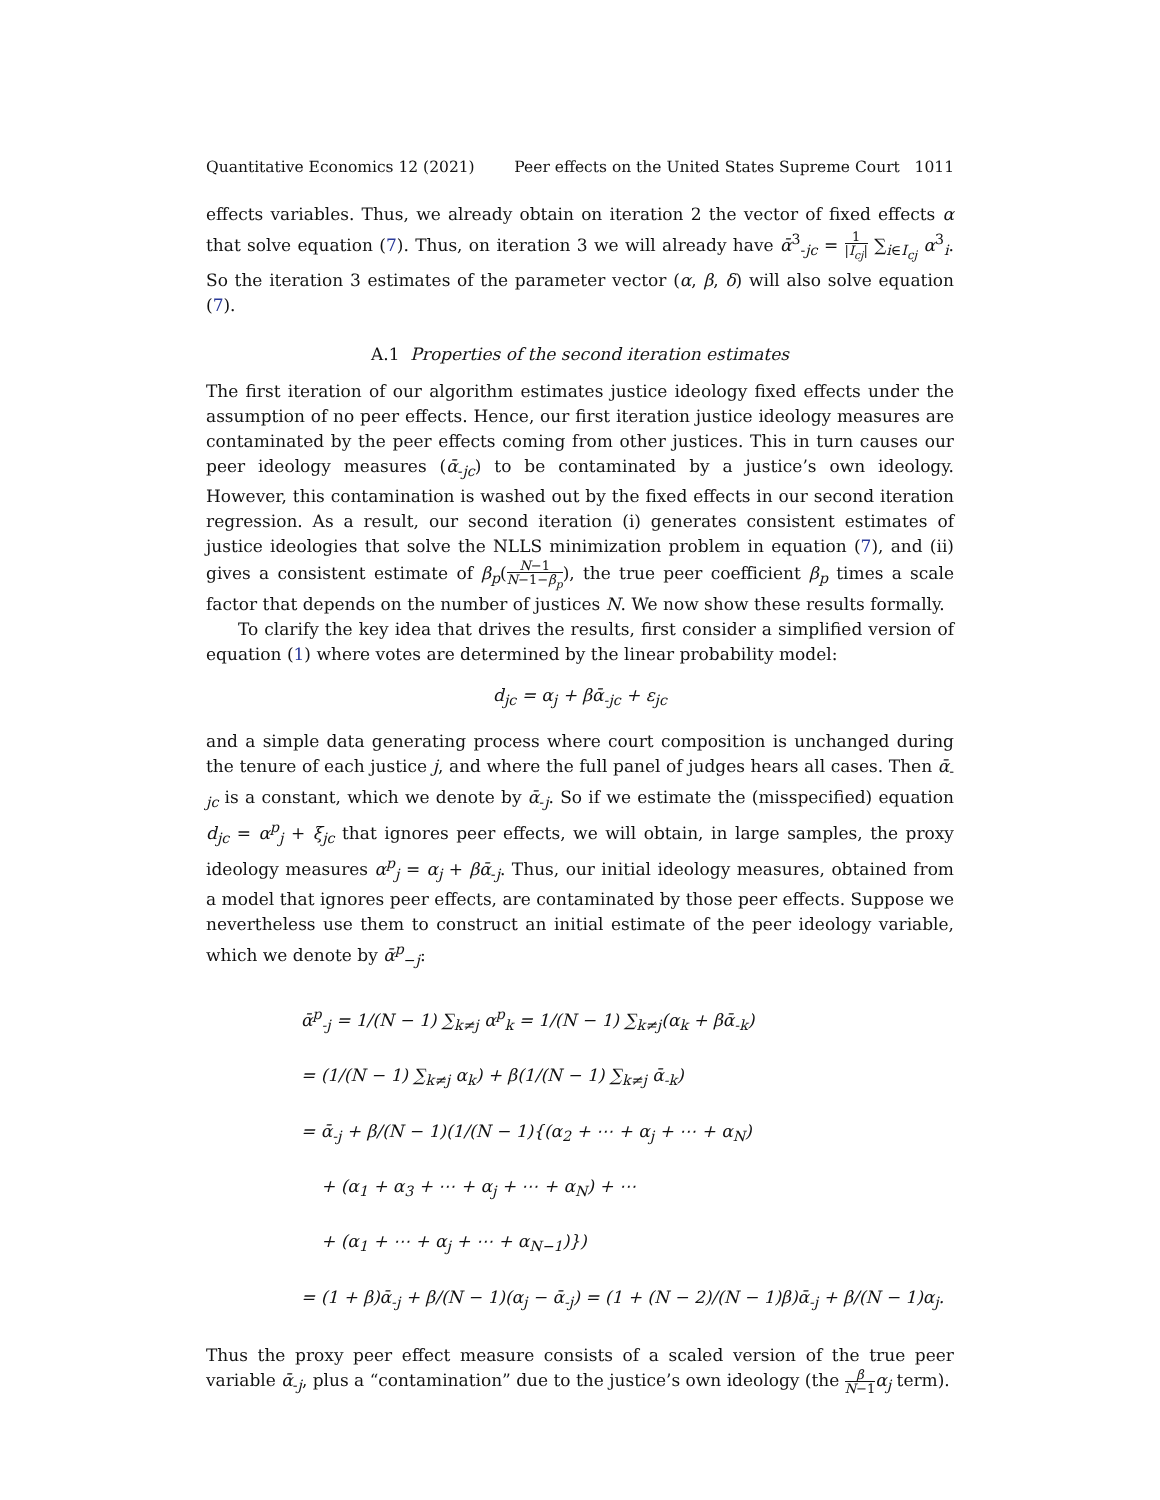Quantitative Economics 12 (2021) Peer effects on the United States Supreme Court 1011
effects variables. Thus, we already obtain on iteration 2 the vector of fixed effects α that solve equation (7). Thus, on iteration 3 we will already have ᾱ<sup>3</sup><sub>-jc</sub> = 1 |I<sub>cj</sub>| ∑<sub>i∈I<sub>cj</sub></sub> α<sup>3</sup><sub>i</sub>. So the iteration 3 estimates of the parameter vector (α, β, δ) will also solve equation (7).
A.1 Properties of the second iteration estimates
The first iteration of our algorithm estimates justice ideology fixed effects under the assumption of no peer effects. Hence, our first iteration justice ideology measures are contaminated by the peer effects coming from other justices. This in turn causes our peer ideology measures (ᾱ<sub>-jc</sub>) to be contaminated by a justice’s own ideology. However, this contamination is washed out by the fixed effects in our second iteration regression. As a result, our second iteration (i) generates consistent estimates of justice ideologies that solve the NLLS minimization problem in equation (7), and (ii) gives a consistent estimate of β<sub>p</sub>(N−1 N−1−β<sub>p</sub>), the true peer coefficient β<sub>p</sub> times a scale factor that depends on the number of justices N. We now show these results formally.
To clarify the key idea that drives the results, first consider a simplified version of equation (1) where votes are determined by the linear probability model:
d<sub>jc</sub> = α<sub>j</sub> + βᾱ<sub>-jc</sub> + ε<sub>jc</sub>
and a simple data generating process where court composition is unchanged during the tenure of each justice j, and where the full panel of judges hears all cases. Then ᾱ<sub>-jc</sub> is a constant, which we denote by ᾱ<sub>-j</sub>. So if we estimate the (misspecified) equation d<sub>jc</sub> = α<sup>p</sup><sub>j</sub> + ξ<sub>jc</sub> that ignores peer effects, we will obtain, in large samples, the proxy ideology measures α<sup>p</sup><sub>j</sub> = α<sub>j</sub> + βᾱ<sub>-j</sub>. Thus, our initial ideology measures, obtained from a model that ignores peer effects, are contaminated by those peer effects. Suppose we nevertheless use them to construct an initial estimate of the peer ideology variable, which we denote by ᾱ<sup>p</sup><sub>−j</sub>:
ᾱ<sup>p</sup><sub>-j</sub> = 1/(N − 1) ∑<sub>k≠j</sub> α<sup>p</sup><sub>k</sub> = 1/(N − 1) ∑<sub>k≠j</sub>(α<sub>k</sub> + βᾱ<sub>-k</sub>)
= (1/(N − 1) ∑<sub>k≠j</sub> α<sub>k</sub>) + β(1/(N − 1) ∑<sub>k≠j</sub> ᾱ<sub>-k</sub>)
= ᾱ<sub>-j</sub> + β/(N − 1)(1/(N − 1){(α<sub>2</sub> + ⋯ + α<sub>j</sub> + ⋯ + α<sub>N</sub>)
+ (α<sub>1</sub> + α<sub>3</sub> + ⋯ + α<sub>j</sub> + ⋯ + α<sub>N</sub>) + ⋯
+ (α<sub>1</sub> + ⋯ + α<sub>j</sub> + ⋯ + α<sub>N−1</sub>)})
= (1 + β)ᾱ<sub>-j</sub> + β/(N − 1)(α<sub>j</sub> − ᾱ<sub>-j</sub>) = (1 + (N − 2)/(N − 1)β)ᾱ<sub>-j</sub> + β/(N − 1)α<sub>j</sub>.
Thus the proxy peer effect measure consists of a scaled version of the true peer variable ᾱ<sub>-j</sub>, plus a “contamination” due to the justice’s own ideology (the β N−1 α<sub>j</sub> term).